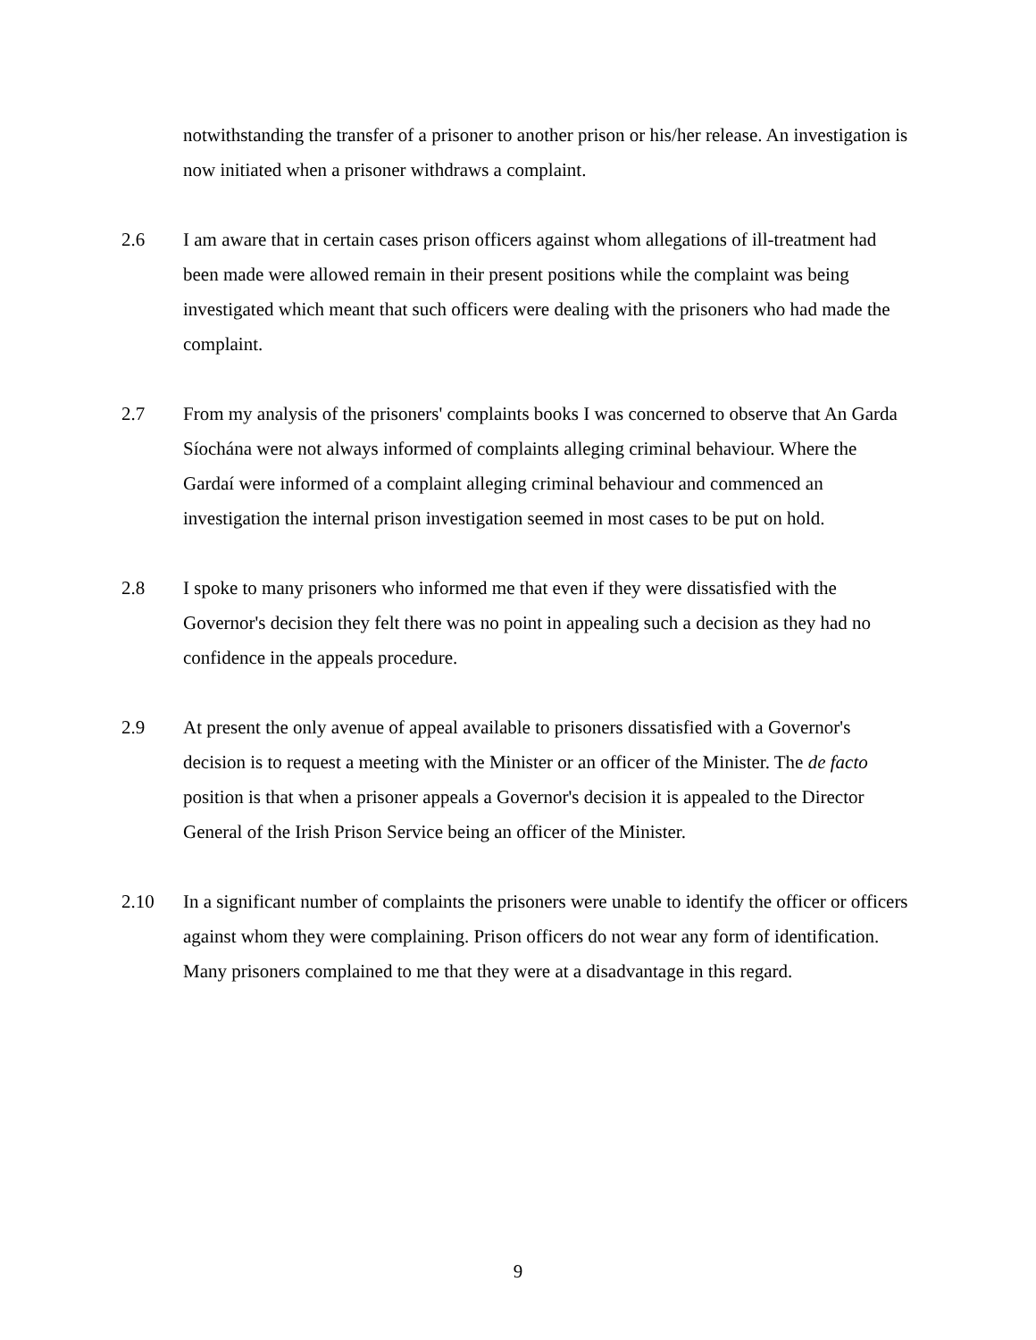notwithstanding the transfer of a prisoner to another prison or his/her release. An investigation is now initiated when a prisoner withdraws a complaint.
2.6 I am aware that in certain cases prison officers against whom allegations of ill-treatment had been made were allowed remain in their present positions while the complaint was being investigated which meant that such officers were dealing with the prisoners who had made the complaint.
2.7 From my analysis of the prisoners' complaints books I was concerned to observe that An Garda Síochána were not always informed of complaints alleging criminal behaviour. Where the Gardaí were informed of a complaint alleging criminal behaviour and commenced an investigation the internal prison investigation seemed in most cases to be put on hold.
2.8 I spoke to many prisoners who informed me that even if they were dissatisfied with the Governor's decision they felt there was no point in appealing such a decision as they had no confidence in the appeals procedure.
2.9 At present the only avenue of appeal available to prisoners dissatisfied with a Governor's decision is to request a meeting with the Minister or an officer of the Minister. The de facto position is that when a prisoner appeals a Governor's decision it is appealed to the Director General of the Irish Prison Service being an officer of the Minister.
2.10 In a significant number of complaints the prisoners were unable to identify the officer or officers against whom they were complaining. Prison officers do not wear any form of identification. Many prisoners complained to me that they were at a disadvantage in this regard.
9